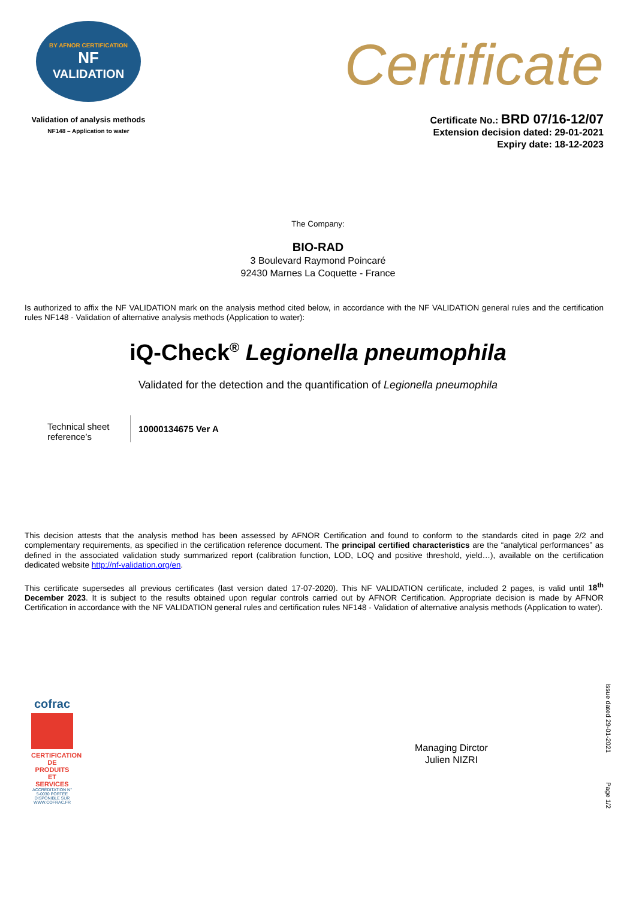BY AFNOR CERTIFICATION
NF
VALIDATION
Validation of analysis methods
NF148 – Application to water
Certificate
Certificate No.: BRD 07/16-12/07
Extension decision dated: 29-01-2021
Expiry date: 18-12-2023
The Company:
BIO-RAD
3 Boulevard Raymond Poincaré
92430 Marnes La Coquette - France
Is authorized to affix the NF VALIDATION mark on the analysis method cited below, in accordance with the NF VALIDATION general rules and the certification rules NF148 - Validation of alternative analysis methods (Application to water):
iQ-Check<sup>®</sup> Legionella pneumophila
Validated for the detection and the quantification of Legionella pneumophila
Technical sheet reference’s
10000134675 Ver A
This decision attests that the analysis method has been assessed by AFNOR Certification and found to conform to the standards cited in page 2/2 and complementary requirements, as specified in the certification reference document. The principal certified characteristics are the “analytical performances” as defined in the associated validation study summarized report (calibration function, LOD, LOQ and positive threshold, yield…), available on the certification dedicated website http://nf-validation.org/en.
This certificate supersedes all previous certificates (last version dated 17-07-2020). This NF VALIDATION certificate, included 2 pages, is valid until 18<sup>th</sup> December 2023. It is subject to the results obtained upon regular controls carried out by AFNOR Certification. Appropriate decision is made by AFNOR Certification in accordance with the NF VALIDATION general rules and certification rules NF148 - Validation of alternative analysis methods (Application to water).
cofrac
CERTIFICATION DE PRODUITS ET SERVICES
ACCRÉDITATION N° 5-0030 PORTÉE DISPONIBLE SUR WWW.COFRAC.FR
Managing Dirctor
Julien NIZRI
Issue dated 29-01-2021
Page 1/2